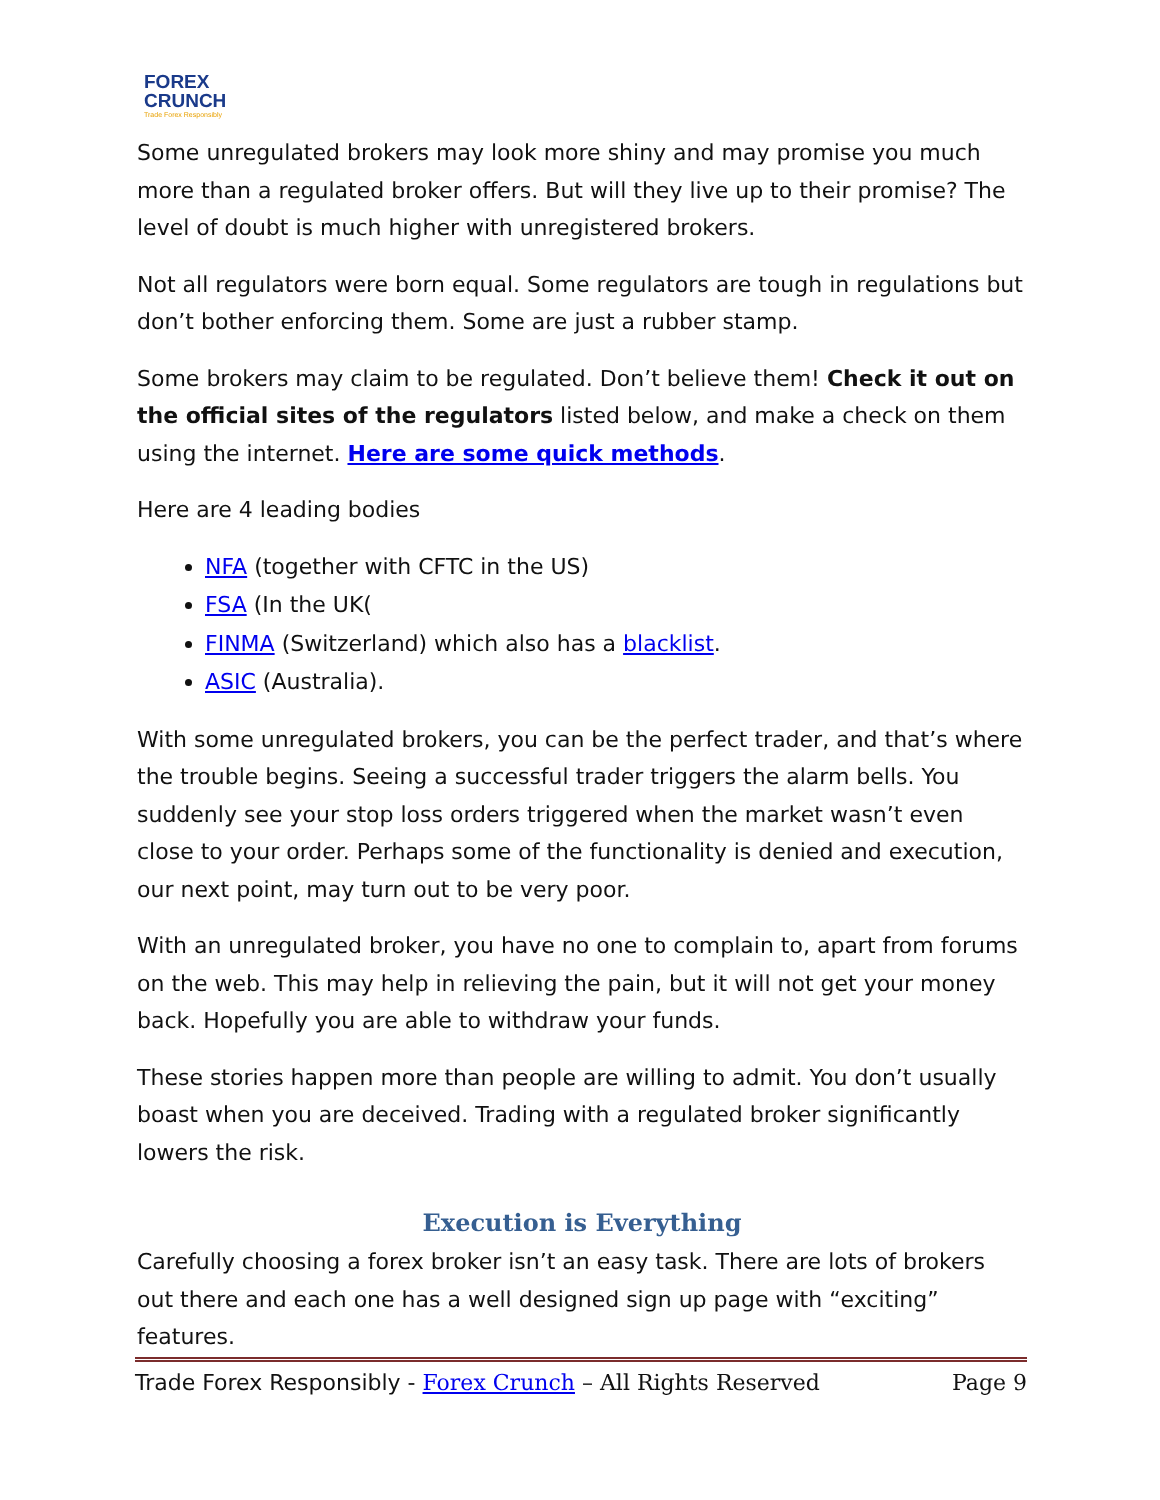FOREX
CRUNCH
Trade Forex Responsibly
Some unregulated brokers may look more shiny and may promise you much more than a regulated broker offers. But will they live up to their promise? The level of doubt is much higher with unregistered brokers.
Not all regulators were born equal. Some regulators are tough in regulations but don’t bother enforcing them. Some are just a rubber stamp.
Some brokers may claim to be regulated. Don’t believe them! Check it out on the official sites of the regulators listed below, and make a check on them using the internet. Here are some quick methods.
Here are 4 leading bodies
NFA (together with CFTC in the US)
FSA (In the UK(
FINMA (Switzerland) which also has a blacklist.
ASIC (Australia).
With some unregulated brokers, you can be the perfect trader, and that’s where the trouble begins. Seeing a successful trader triggers the alarm bells. You suddenly see your stop loss orders triggered when the market wasn’t even close to your order. Perhaps some of the functionality is denied and execution, our next point, may turn out to be very poor.
With an unregulated broker, you have no one to complain to, apart from forums on the web. This may help in relieving the pain, but it will not get your money back. Hopefully you are able to withdraw your funds.
These stories happen more than people are willing to admit. You don’t usually boast when you are deceived. Trading with a regulated broker significantly lowers the risk.
Execution is Everything
Carefully choosing a forex broker isn’t an easy task. There are lots of brokers out there and each one has a well designed sign up page with “exciting” features.
Trade Forex Responsibly - Forex Crunch – All Rights Reserved Page 9